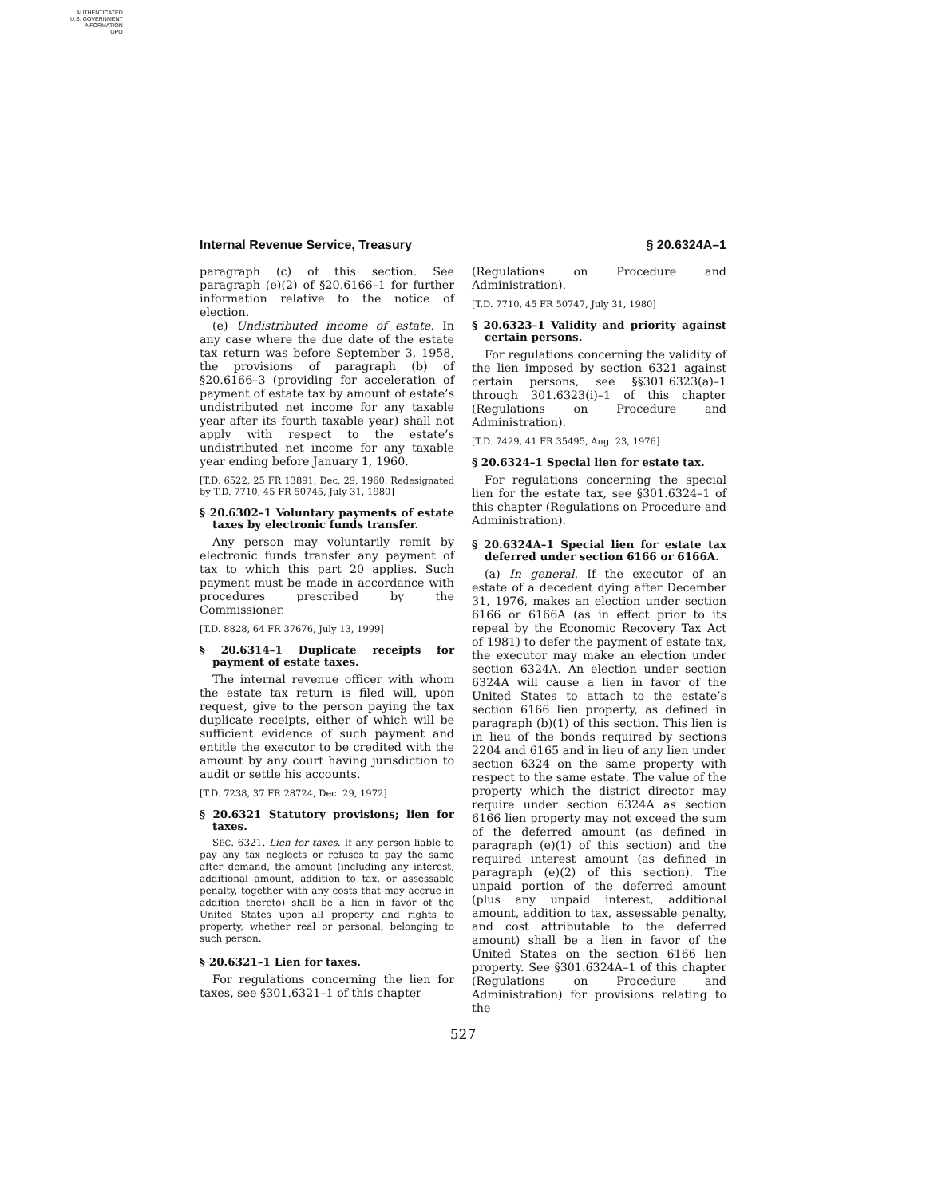AUTHENTICATED
U.S. GOVERNMENT
INFORMATION
GPO
Internal Revenue Service, Treasury § 20.6324A–1
paragraph (c) of this section. See paragraph (e)(2) of §20.6166–1 for further information relative to the notice of election.
(e) Undistributed income of estate. In any case where the due date of the estate tax return was before September 3, 1958, the provisions of paragraph (b) of §20.6166–3 (providing for acceleration of payment of estate tax by amount of estate’s undistributed net income for any taxable year after its fourth taxable year) shall not apply with respect to the estate’s undistributed net income for any taxable year ending before January 1, 1960.
[T.D. 6522, 25 FR 13891, Dec. 29, 1960. Redesignated by T.D. 7710, 45 FR 50745, July 31, 1980]
§ 20.6302–1 Voluntary payments of estate taxes by electronic funds transfer.
Any person may voluntarily remit by electronic funds transfer any payment of tax to which this part 20 applies. Such payment must be made in accordance with procedures prescribed by the Commissioner.
[T.D. 8828, 64 FR 37676, July 13, 1999]
§ 20.6314–1 Duplicate receipts for payment of estate taxes.
The internal revenue officer with whom the estate tax return is filed will, upon request, give to the person paying the tax duplicate receipts, either of which will be sufficient evidence of such payment and entitle the executor to be credited with the amount by any court having jurisdiction to audit or settle his accounts.
[T.D. 7238, 37 FR 28724, Dec. 29, 1972]
§ 20.6321 Statutory provisions; lien for taxes.
SEC. 6321. Lien for taxes. If any person liable to pay any tax neglects or refuses to pay the same after demand, the amount (including any interest, additional amount, addition to tax, or assessable penalty, together with any costs that may accrue in addition thereto) shall be a lien in favor of the United States upon all property and rights to property, whether real or personal, belonging to such person.
§ 20.6321–1 Lien for taxes.
For regulations concerning the lien for taxes, see §301.6321–1 of this chapter
(Regulations on Procedure and Administration).
[T.D. 7710, 45 FR 50747, July 31, 1980]
§ 20.6323–1 Validity and priority against certain persons.
For regulations concerning the validity of the lien imposed by section 6321 against certain persons, see §§301.6323(a)–1 through 301.6323(i)–1 of this chapter (Regulations on Procedure and Administration).
[T.D. 7429, 41 FR 35495, Aug. 23, 1976]
§ 20.6324–1 Special lien for estate tax.
For regulations concerning the special lien for the estate tax, see §301.6324–1 of this chapter (Regulations on Procedure and Administration).
§ 20.6324A–1 Special lien for estate tax deferred under section 6166 or 6166A.
(a) In general. If the executor of an estate of a decedent dying after December 31, 1976, makes an election under section 6166 or 6166A (as in effect prior to its repeal by the Economic Recovery Tax Act of 1981) to defer the payment of estate tax, the executor may make an election under section 6324A. An election under section 6324A will cause a lien in favor of the United States to attach to the estate’s section 6166 lien property, as defined in paragraph (b)(1) of this section. This lien is in lieu of the bonds required by sections 2204 and 6165 and in lieu of any lien under section 6324 on the same property with respect to the same estate. The value of the property which the district director may require under section 6324A as section 6166 lien property may not exceed the sum of the deferred amount (as defined in paragraph (e)(1) of this section) and the required interest amount (as defined in paragraph (e)(2) of this section). The unpaid portion of the deferred amount (plus any unpaid interest, additional amount, addition to tax, assessable penalty, and cost attributable to the deferred amount) shall be a lien in favor of the United States on the section 6166 lien property. See §301.6324A–1 of this chapter (Regulations on Procedure and Administration) for provisions relating to the
527